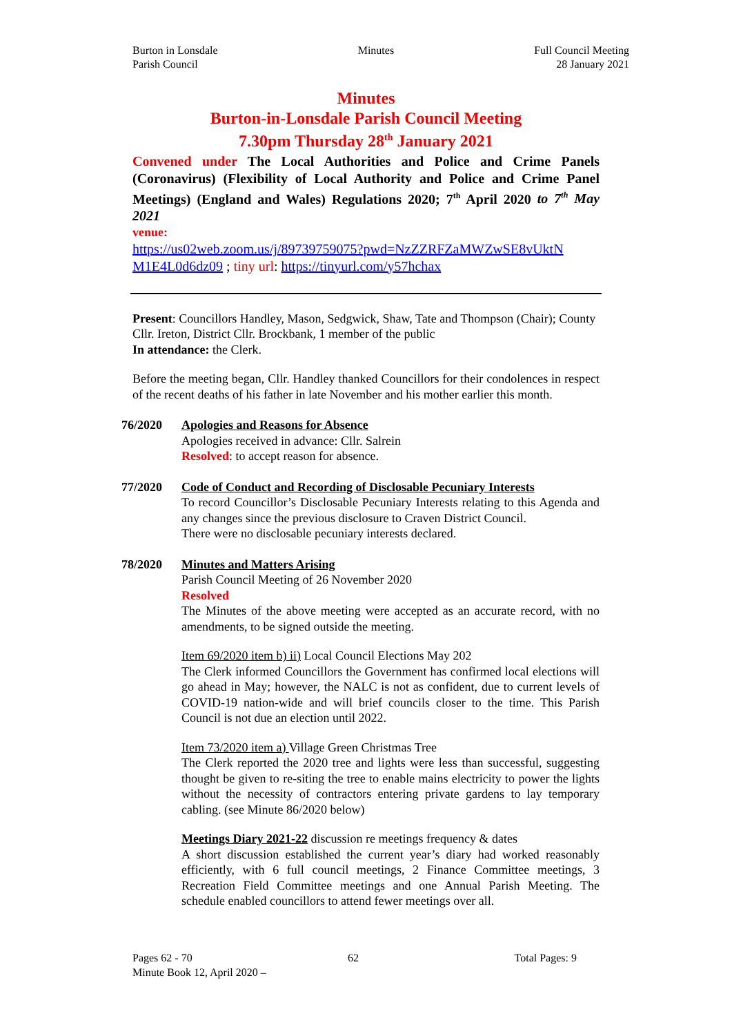Burton in Lonsdale
Parish Council
Minutes Full Council Meeting
28 January 2021
Minutes
Burton-in-Lonsdale Parish Council Meeting
7.30pm Thursday 28<sup>th</sup> January 2021
Convened under The Local Authorities and Police and Crime Panels (Coronavirus) (Flexibility of Local Authority and Police and Crime Panel Meetings) (England and Wales) Regulations 2020; 7<sup>th</sup> April 2020 to 7<sup>th</sup> May 2021
venue:
https://us02web.zoom.us/j/89739759075?pwd=NzZZRFZaMWZwSE8vUktN M1E4L0d6dz09 ; tiny url: https://tinyurl.com/y57hchax
Present: Councillors Handley, Mason, Sedgwick, Shaw, Tate and Thompson (Chair); County Cllr. Ireton, District Cllr. Brockbank, 1 member of the public
In attendance: the Clerk.
Before the meeting began, Cllr. Handley thanked Councillors for their condolences in respect of the recent deaths of his father in late November and his mother earlier this month.
76/2020 Apologies and Reasons for Absence
Apologies received in advance: Cllr. Salrein
Resolved: to accept reason for absence.
77/2020 Code of Conduct and Recording of Disclosable Pecuniary Interests
To record Councillor’s Disclosable Pecuniary Interests relating to this Agenda and any changes since the previous disclosure to Craven District Council.
There were no disclosable pecuniary interests declared.
78/2020 Minutes and Matters Arising
Parish Council Meeting of 26 November 2020
Resolved
The Minutes of the above meeting were accepted as an accurate record, with no amendments, to be signed outside the meeting.
Item 69/2020 item b) ii) Local Council Elections May 202
The Clerk informed Councillors the Government has confirmed local elections will go ahead in May; however, the NALC is not as confident, due to current levels of COVID-19 nation-wide and will brief councils closer to the time. This Parish Council is not due an election until 2022.
Item 73/2020 item a) Village Green Christmas Tree
The Clerk reported the 2020 tree and lights were less than successful, suggesting thought be given to re-siting the tree to enable mains electricity to power the lights without the necessity of contractors entering private gardens to lay temporary cabling. (see Minute 86/2020 below)
Meetings Diary 2021-22 discussion re meetings frequency & dates
A short discussion established the current year’s diary had worked reasonably efficiently, with 6 full council meetings, 2 Finance Committee meetings, 3 Recreation Field Committee meetings and one Annual Parish Meeting. The schedule enabled councillors to attend fewer meetings over all.
Pages 62 - 70 62 Total Pages: 9
Minute Book 12, April 2020 –